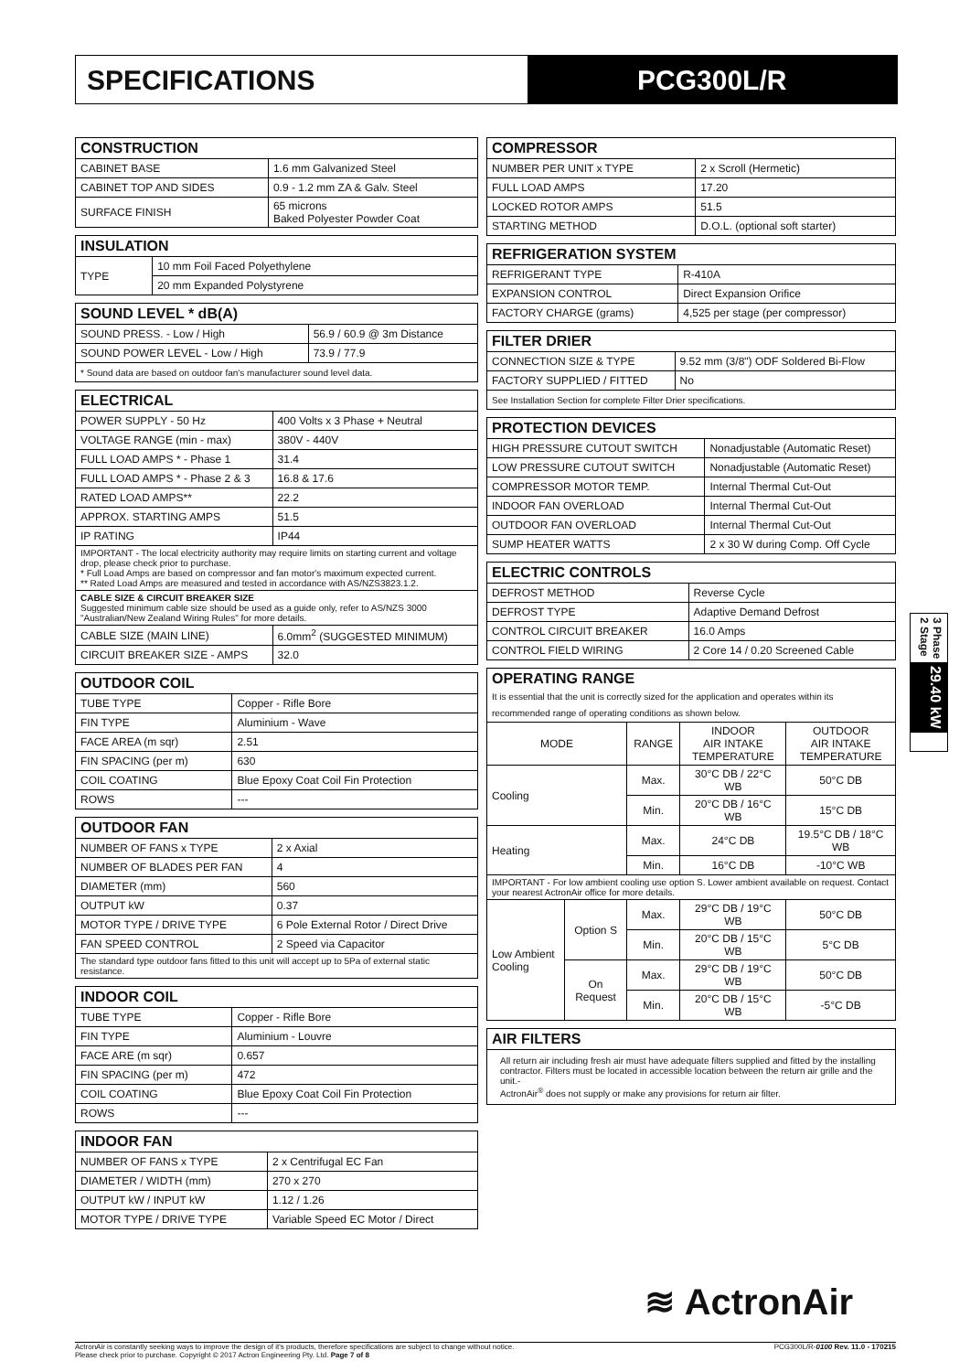SPECIFICATIONS PCG300L/R
| CONSTRUCTION | |
| --- | --- |
| CABINET BASE | 1.6 mm Galvanized Steel |
| CABINET TOP AND SIDES | 0.9 - 1.2 mm ZA & Galv. Steel |
| SURFACE FINISH | 65 microns Baked Polyester Powder Coat |
| INSULATION | |
| --- | --- |
| TYPE | 10 mm Foil Faced Polyethylene |
| | 20 mm Expanded Polystyrene |
| SOUND LEVEL * dB(A) | |
| --- | --- |
| SOUND PRESS. - Low / High | 56.9 / 60.9 @ 3m Distance |
| SOUND POWER LEVEL - Low / High | 73.9 / 77.9 |
| * Sound data are based on outdoor fan's manufacturer sound level data. | |
| ELECTRICAL | |
| --- | --- |
| POWER SUPPLY - 50 Hz | 400 Volts x 3 Phase + Neutral |
| VOLTAGE RANGE (min - max) | 380V - 440V |
| FULL LOAD AMPS * - Phase 1 | 31.4 |
| FULL LOAD AMPS * - Phase 2 & 3 | 16.8 & 17.6 |
| RATED LOAD AMPS** | 22.2 |
| APPROX. STARTING AMPS | 51.5 |
| IP RATING | IP44 |
| IMPORTANT - The local electricity authority may require limits on starting current and voltage drop, please check prior to purchase. * Full Load Amps are based on compressor and fan motor's maximum expected current. ** Rated Load Amps are measured and tested in accordance with AS/NZS3823.1.2. | |
| CABLE SIZE & CIRCUIT BREAKER SIZE Suggested minimum cable size should be used as a guide only, refer to AS/NZS 3000 "Australian/New Zealand Wiring Rules" for more details. | |
| CABLE SIZE (MAIN LINE) | 6.0mm<sup>2</sup> (SUGGESTED MINIMUM) |
| CIRCUIT BREAKER SIZE - AMPS | 32.0 |
| OUTDOOR COIL | |
| --- | --- |
| TUBE TYPE | Copper - Rifle Bore |
| FIN TYPE | Aluminium - Wave |
| FACE AREA (m sqr) | 2.51 |
| FIN SPACING (per m) | 630 |
| COIL COATING | Blue Epoxy Coat Coil Fin Protection |
| ROWS | --- |
| OUTDOOR FAN | |
| --- | --- |
| NUMBER OF FANS x TYPE | 2 x Axial |
| NUMBER OF BLADES PER FAN | 4 |
| DIAMETER (mm) | 560 |
| OUTPUT kW | 0.37 |
| MOTOR TYPE / DRIVE TYPE | 6 Pole External Rotor / Direct Drive |
| FAN SPEED CONTROL | 2 Speed via Capacitor |
| The standard type outdoor fans fitted to this unit will accept up to 5Pa of external static resistance. | |
| INDOOR COIL | |
| --- | --- |
| TUBE TYPE | Copper - Rifle Bore |
| FIN TYPE | Aluminium - Louvre |
| FACE ARE (m sqr) | 0.657 |
| FIN SPACING (per m) | 472 |
| COIL COATING | Blue Epoxy Coat Coil Fin Protection |
| ROWS | --- |
| INDOOR FAN | |
| --- | --- |
| NUMBER OF FANS x TYPE | 2 x Centrifugal EC Fan |
| DIAMETER / WIDTH (mm) | 270 x 270 |
| OUTPUT kW / INPUT kW | 1.12 / 1.26 |
| MOTOR TYPE / DRIVE TYPE | Variable Speed EC Motor / Direct |
| COMPRESSOR | |
| --- | --- |
| NUMBER PER UNIT x TYPE | 2 x Scroll (Hermetic) |
| FULL LOAD AMPS | 17.20 |
| LOCKED ROTOR AMPS | 51.5 |
| STARTING METHOD | D.O.L. (optional soft starter) |
| REFRIGERATION SYSTEM | |
| --- | --- |
| REFRIGERANT TYPE | R-410A |
| EXPANSION CONTROL | Direct Expansion Orifice |
| FACTORY CHARGE (grams) | 4,525 per stage (per compressor) |
| FILTER DRIER | |
| --- | --- |
| CONNECTION SIZE & TYPE | 9.52 mm (3/8") ODF Soldered Bi-Flow |
| FACTORY SUPPLIED / FITTED | No |
| See Installation Section for complete Filter Drier specifications. | |
| PROTECTION DEVICES | |
| --- | --- |
| HIGH PRESSURE CUTOUT SWITCH | Nonadjustable (Automatic Reset) |
| LOW PRESSURE CUTOUT SWITCH | Nonadjustable (Automatic Reset) |
| COMPRESSOR MOTOR TEMP. | Internal Thermal Cut-Out |
| INDOOR FAN OVERLOAD | Internal Thermal Cut-Out |
| OUTDOOR FAN OVERLOAD | Internal Thermal Cut-Out |
| SUMP HEATER WATTS | 2 x 30 W during Comp. Off Cycle |
| ELECTRIC CONTROLS | |
| --- | --- |
| DEFROST METHOD | Reverse Cycle |
| DEFROST TYPE | Adaptive Demand Defrost |
| CONTROL CIRCUIT BREAKER | 16.0 Amps |
| CONTROL FIELD WIRING | 2 Core 14 / 0.20 Screened Cable |
| OPERATING RANGE It is essential that the unit is correctly sized for the application and operates within its recommended range of operating conditions as shown below. | | | | |
| --- | --- | --- | --- | --- |
| MODE | | RANGE | INDOOR AIR INTAKE TEMPERATURE | OUTDOOR AIR INTAKE TEMPERATURE |
| Cooling | | Max. | 30°C DB / 22°C WB | 50°C DB |
| | | Min. | 20°C DB / 16°C WB | 15°C DB |
| Heating | | Max. | 24°C DB | 19.5°C DB / 18°C WB |
| | | Min. | 16°C DB | -10°C WB |
| IMPORTANT - For low ambient cooling use option S. Lower ambient available on request. Contact your nearest ActronAir office for more details. | | | | |
| Low Ambient Cooling | Option S | Max. | 29°C DB / 19°C WB | 50°C DB |
| | | Min. | 20°C DB / 15°C WB | 5°C DB |
| | On Request | Max. | 29°C DB / 19°C WB | 50°C DB |
| | | Min. | 20°C DB / 15°C WB | -5°C DB |
| AIR FILTERS |
| --- |
| All return air including fresh air must have adequate filters supplied and fitted by the installing contractor. Filters must be located in accessible location between the return air grille and the unit.- ActronAir<sup>®</sup> does not supply or make any provisions for return air filter. |
3 Phase
2 Stage
29.40 kW
≋ ActronAir
ActronAir is constantly seeking ways to improve the design of it's products, therefore specifications are subject to change without notice.
Please check prior to purchase. Copyright © 2017 Actron Engineering Pty. Ltd. Page 7 of 8
PCG300L/R-0100 Rev. 11.0 - 170215